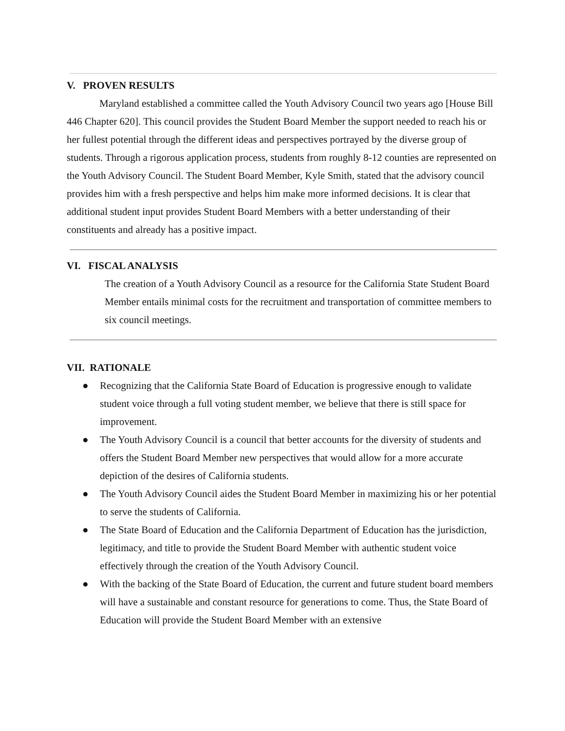V. PROVEN RESULTS
Maryland established a committee called the Youth Advisory Council two years ago [House Bill 446 Chapter 620]. This council provides the Student Board Member the support needed to reach his or her fullest potential through the different ideas and perspectives portrayed by the diverse group of students. Through a rigorous application process, students from roughly 8-12 counties are represented on the Youth Advisory Council. The Student Board Member, Kyle Smith, stated that the advisory council provides him with a fresh perspective and helps him make more informed decisions. It is clear that additional student input provides Student Board Members with a better understanding of their constituents and already has a positive impact.
VI. FISCAL ANALYSIS
The creation of a Youth Advisory Council as a resource for the California State Student Board Member entails minimal costs for the recruitment and transportation of committee members to six council meetings.
VII. RATIONALE
● Recognizing that the California State Board of Education is progressive enough to validate student voice through a full voting student member, we believe that there is still space for improvement.
● The Youth Advisory Council is a council that better accounts for the diversity of students and offers the Student Board Member new perspectives that would allow for a more accurate depiction of the desires of California students.
● The Youth Advisory Council aides the Student Board Member in maximizing his or her potential to serve the students of California.
● The State Board of Education and the California Department of Education has the jurisdiction, legitimacy, and title to provide the Student Board Member with authentic student voice effectively through the creation of the Youth Advisory Council.
● With the backing of the State Board of Education, the current and future student board members will have a sustainable and constant resource for generations to come. Thus, the State Board of Education will provide the Student Board Member with an extensive